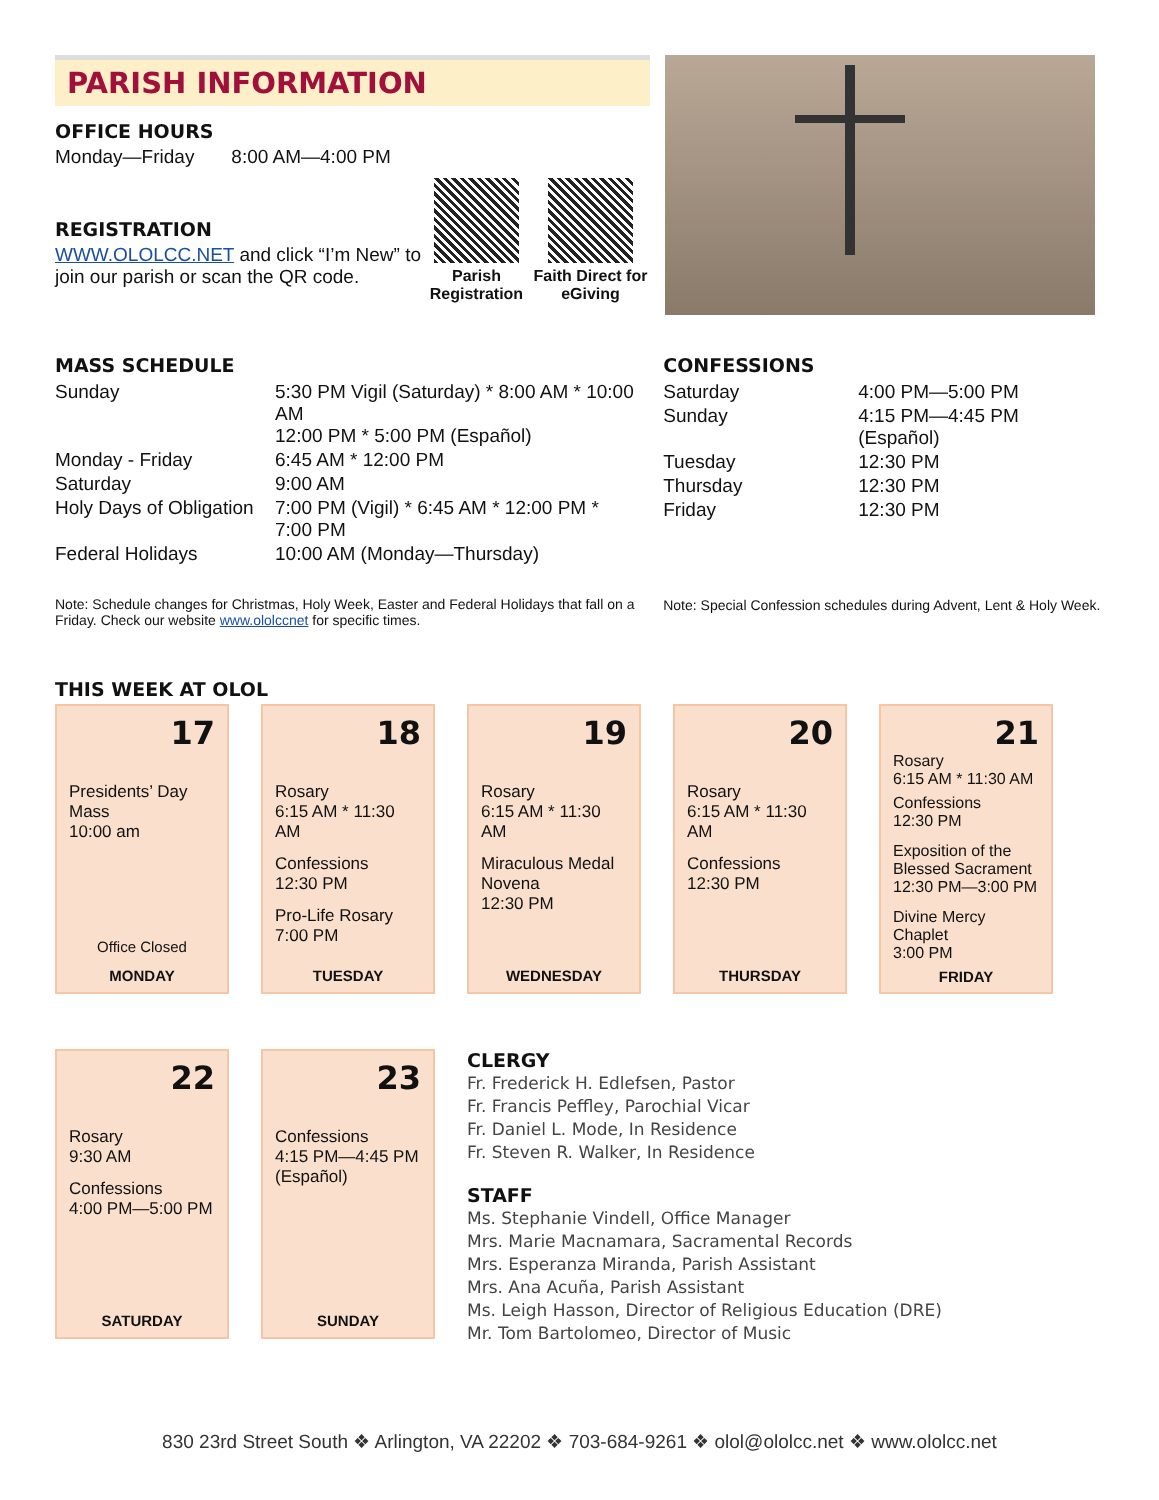PARISH INFORMATION
OFFICE HOURS
Monday—Friday 8:00 AM—4:00 PM
REGISTRATION
WWW.OLOLCC.NET and click “I’m New” to join our parish or scan the QR code.
Parish Registration
Faith Direct for eGiving
MASS SCHEDULE
| Sunday | 5:30 PM Vigil (Saturday) * 8:00 AM * 10:00 AM 12:00 PM * 5:00 PM (Español) |
| Monday - Friday | 6:45 AM * 12:00 PM |
| Saturday | 9:00 AM |
| Holy Days of Obligation | 7:00 PM (Vigil) * 6:45 AM * 12:00 PM * 7:00 PM |
| Federal Holidays | 10:00 AM (Monday—Thursday) |
Note: Schedule changes for Christmas, Holy Week, Easter and Federal Holidays that fall on a Friday. Check our website www.ololccnet for specific times.
CONFESSIONS
| Saturday | 4:00 PM—5:00 PM |
| Sunday | 4:15 PM—4:45 PM (Español) |
| Tuesday | 12:30 PM |
| Thursday | 12:30 PM |
| Friday | 12:30 PM |
Note: Special Confession schedules during Advent, Lent & Holy Week.
THIS WEEK AT OLOL
17
Presidents’ Day Mass
10:00 am
Office Closed
MONDAY
18
Rosary
6:15 AM * 11:30 AM
Confessions
12:30 PM
Pro-Life Rosary
7:00 PM
TUESDAY
19
Rosary
6:15 AM * 11:30 AM
Miraculous Medal Novena
12:30 PM
WEDNESDAY
20
Rosary
6:15 AM * 11:30 AM
Confessions
12:30 PM
THURSDAY
21
Rosary
6:15 AM * 11:30 AM
Confessions
12:30 PM
Exposition of the Blessed Sacrament
12:30 PM—3:00 PM
Divine Mercy Chaplet
3:00 PM
FRIDAY
22
Rosary
9:30 AM
Confessions
4:00 PM—5:00 PM
SATURDAY
23
Confessions
4:15 PM—4:45 PM (Español)
SUNDAY
CLERGY
Fr. Frederick H. Edlefsen, Pastor
Fr. Francis Peffley, Parochial Vicar
Fr. Daniel L. Mode, In Residence
Fr. Steven R. Walker, In Residence
STAFF
Ms. Stephanie Vindell, Office Manager
Mrs. Marie Macnamara, Sacramental Records
Mrs. Esperanza Miranda, Parish Assistant
Mrs. Ana Acuña, Parish Assistant
Ms. Leigh Hasson, Director of Religious Education (DRE)
Mr. Tom Bartolomeo, Director of Music
830 23rd Street South ❖ Arlington, VA 22202 ❖ 703-684-9261 ❖ olol@ololcc.net ❖ www.ololcc.net